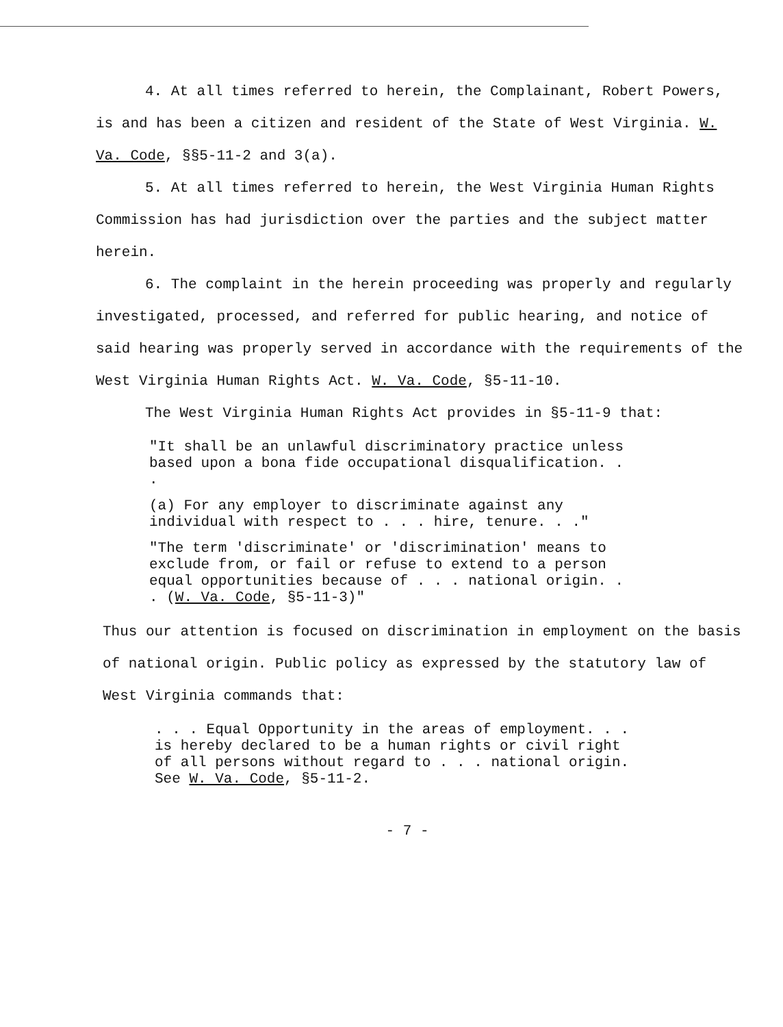4. At all times referred to herein, the Complainant, Robert Powers, is and has been a citizen and resident of the State of West Virginia. W. Va. Code, §§5-11-2 and 3(a).
5. At all times referred to herein, the West Virginia Human Rights Commission has had jurisdiction over the parties and the subject matter herein.
6. The complaint in the herein proceeding was properly and regularly investigated, processed, and referred for public hearing, and notice of said hearing was properly served in accordance with the requirements of the West Virginia Human Rights Act. W. Va. Code, §5-11-10.
The West Virginia Human Rights Act provides in §5-11-9 that:
"It shall be an unlawful discriminatory practice unless based upon a bona fide occupational disqualification. . .
(a) For any employer to discriminate against any individual with respect to . . . hire, tenure. . ."
"The term 'discriminate' or 'discrimination' means to exclude from, or fail or refuse to extend to a person equal opportunities because of . . . national origin. . . (W. Va. Code, §5-11-3)"
Thus our attention is focused on discrimination in employment on the basis of national origin. Public policy as expressed by the statutory law of West Virginia commands that:
. . . Equal Opportunity in the areas of employment. . . is hereby declared to be a human rights or civil right of all persons without regard to . . . national origin. See W. Va. Code, §5-11-2.
- 7 -